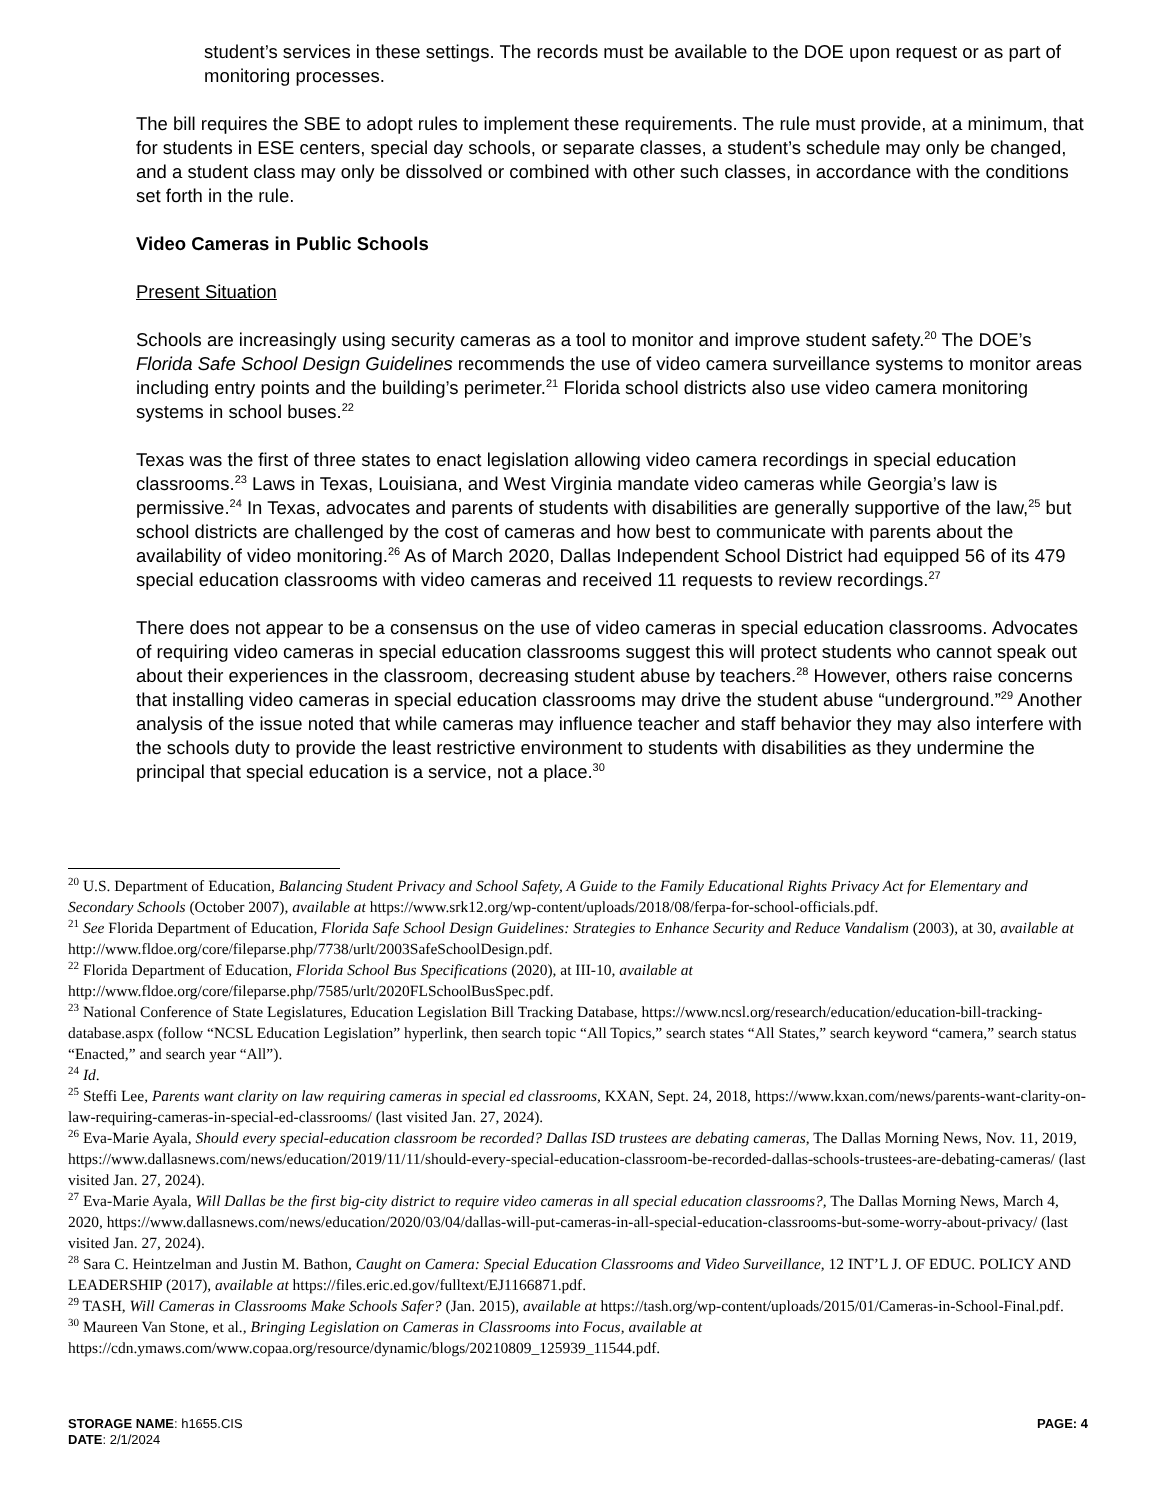student’s services in these settings. The records must be available to the DOE upon request or as part of monitoring processes.
The bill requires the SBE to adopt rules to implement these requirements. The rule must provide, at a minimum, that for students in ESE centers, special day schools, or separate classes, a student’s schedule may only be changed, and a student class may only be dissolved or combined with other such classes, in accordance with the conditions set forth in the rule.
Video Cameras in Public Schools
Present Situation
Schools are increasingly using security cameras as a tool to monitor and improve student safety.<sup>20</sup> The DOE’s Florida Safe School Design Guidelines recommends the use of video camera surveillance systems to monitor areas including entry points and the building’s perimeter.<sup>21</sup> Florida school districts also use video camera monitoring systems in school buses.<sup>22</sup>
Texas was the first of three states to enact legislation allowing video camera recordings in special education classrooms.<sup>23</sup> Laws in Texas, Louisiana, and West Virginia mandate video cameras while Georgia’s law is permissive.<sup>24</sup> In Texas, advocates and parents of students with disabilities are generally supportive of the law,<sup>25</sup> but school districts are challenged by the cost of cameras and how best to communicate with parents about the availability of video monitoring.<sup>26</sup> As of March 2020, Dallas Independent School District had equipped 56 of its 479 special education classrooms with video cameras and received 11 requests to review recordings.<sup>27</sup>
There does not appear to be a consensus on the use of video cameras in special education classrooms. Advocates of requiring video cameras in special education classrooms suggest this will protect students who cannot speak out about their experiences in the classroom, decreasing student abuse by teachers.<sup>28</sup> However, others raise concerns that installing video cameras in special education classrooms may drive the student abuse “underground.”<sup>29</sup> Another analysis of the issue noted that while cameras may influence teacher and staff behavior they may also interfere with the schools duty to provide the least restrictive environment to students with disabilities as they undermine the principal that special education is a service, not a place.<sup>30</sup>
<sup>20</sup> U.S. Department of Education, Balancing Student Privacy and School Safety, A Guide to the Family Educational Rights Privacy Act for Elementary and Secondary Schools (October 2007), available at https://www.srk12.org/wp-content/uploads/2018/08/ferpa-for-school-officials.pdf.
<sup>21</sup> See Florida Department of Education, Florida Safe School Design Guidelines: Strategies to Enhance Security and Reduce Vandalism (2003), at 30, available at http://www.fldoe.org/core/fileparse.php/7738/urlt/2003SafeSchoolDesign.pdf.
<sup>22</sup> Florida Department of Education, Florida School Bus Specifications (2020), at III-10, available at http://www.fldoe.org/core/fileparse.php/7585/urlt/2020FLSchoolBusSpec.pdf.
<sup>23</sup> National Conference of State Legislatures, Education Legislation Bill Tracking Database, https://www.ncsl.org/research/education/education-bill-tracking-database.aspx (follow “NCSL Education Legislation” hyperlink, then search topic “All Topics,” search states “All States,” search keyword “camera,” search status “Enacted,” and search year “All”).
<sup>24</sup> Id.
<sup>25</sup> Steffi Lee, Parents want clarity on law requiring cameras in special ed classrooms, KXAN, Sept. 24, 2018, https://www.kxan.com/news/parents-want-clarity-on-law-requiring-cameras-in-special-ed-classrooms/ (last visited Jan. 27, 2024).
<sup>26</sup> Eva-Marie Ayala, Should every special-education classroom be recorded? Dallas ISD trustees are debating cameras, The Dallas Morning News, Nov. 11, 2019, https://www.dallasnews.com/news/education/2019/11/11/should-every-special-education-classroom-be-recorded-dallas-schools-trustees-are-debating-cameras/ (last visited Jan. 27, 2024).
<sup>27</sup> Eva-Marie Ayala, Will Dallas be the first big-city district to require video cameras in all special education classrooms?, The Dallas Morning News, March 4, 2020, https://www.dallasnews.com/news/education/2020/03/04/dallas-will-put-cameras-in-all-special-education-classrooms-but-some-worry-about-privacy/ (last visited Jan. 27, 2024).
<sup>28</sup> Sara C. Heintzelman and Justin M. Bathon, Caught on Camera: Special Education Classrooms and Video Surveillance, 12 INT’L J. OF EDUC. POLICY AND LEADERSHIP (2017), available at https://files.eric.ed.gov/fulltext/EJ1166871.pdf.
<sup>29</sup> TASH, Will Cameras in Classrooms Make Schools Safer? (Jan. 2015), available at https://tash.org/wp-content/uploads/2015/01/Cameras-in-School-Final.pdf.
<sup>30</sup> Maureen Van Stone, et al., Bringing Legislation on Cameras in Classrooms into Focus, available at https://cdn.ymaws.com/www.copaa.org/resource/dynamic/blogs/20210809_125939_11544.pdf.
STORAGE NAME: h1655.CIS PAGE: 4
DATE: 2/1/2024